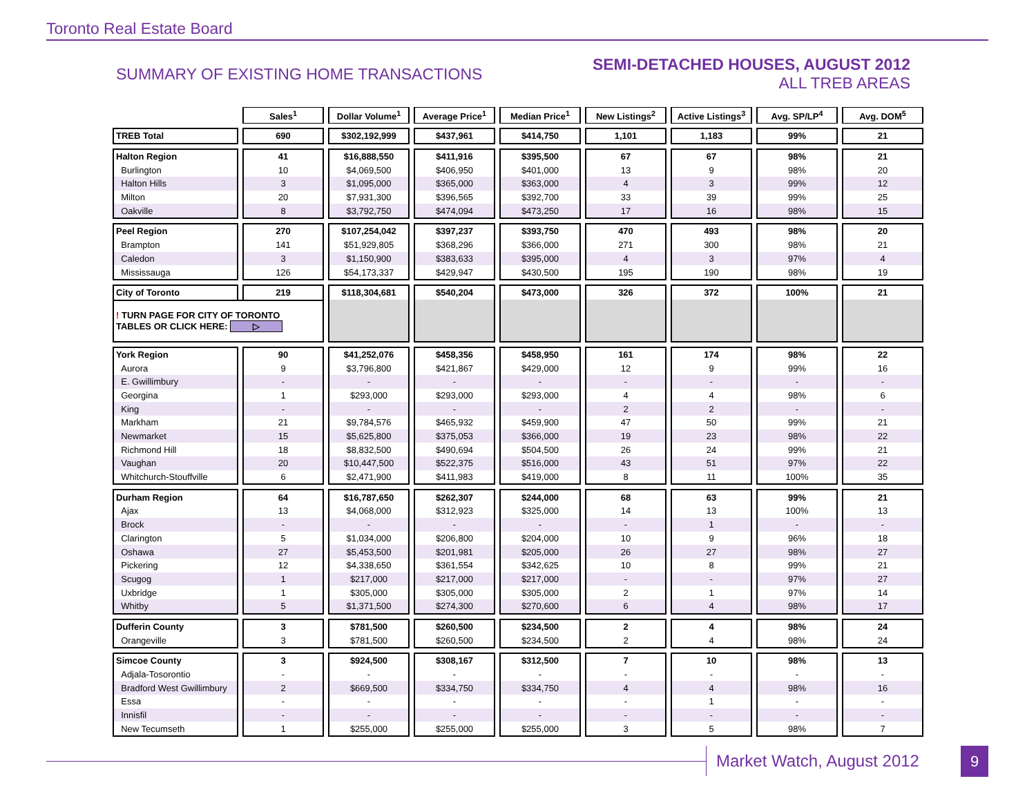Toronto Real Estate Board
SUMMARY OF EXISTING HOME TRANSACTIONS
SEMI-DETACHED HOUSES, AUGUST 2012
ALL TREB AREAS
| | Sales<sup>1</sup> | Dollar Volume<sup>1</sup> | Average Price<sup>1</sup> | Median Price<sup>1</sup> | New Listings<sup>2</sup> | Active Listings<sup>3</sup> | Avg. SP/LP<sup>4</sup> | Avg. DOM<sup>5</sup> |
| TREB Total | 690 | $302,192,999 | $437,961 | $414,750 | 1,101 | 1,183 | 99% | 21 |
| Halton Region | 41 | $16,888,550 | $411,916 | $395,500 | 67 | 67 | 98% | 21 |
| Burlington | 10 | $4,069,500 | $406,950 | $401,000 | 13 | 9 | 98% | 20 |
| Halton Hills | 3 | $1,095,000 | $365,000 | $363,000 | 4 | 3 | 99% | 12 |
| Milton | 20 | $7,931,300 | $396,565 | $392,700 | 33 | 39 | 99% | 25 |
| Oakville | 8 | $3,792,750 | $474,094 | $473,250 | 17 | 16 | 98% | 15 |
| Peel Region | 270 | $107,254,042 | $397,237 | $393,750 | 470 | 493 | 98% | 20 |
| Brampton | 141 | $51,929,805 | $368,296 | $366,000 | 271 | 300 | 98% | 21 |
| Caledon | 3 | $1,150,900 | $383,633 | $395,000 | 4 | 3 | 97% | 4 |
| Mississauga | 126 | $54,173,337 | $429,947 | $430,500 | 195 | 190 | 98% | 19 |
| City of Toronto | 219 | $118,304,681 | $540,204 | $473,000 | 326 | 372 | 100% | 21 |
| ! TURN PAGE FOR CITY OF TORONTO TABLES OR CLICK HERE: ▷ | | | | | | | | |
| York Region | 90 | $41,252,076 | $458,356 | $458,950 | 161 | 174 | 98% | 22 |
| Aurora | 9 | $3,796,800 | $421,867 | $429,000 | 12 | 9 | 99% | 16 |
| E. Gwillimbury | - | - | - | - | - | - | - | - |
| Georgina | 1 | $293,000 | $293,000 | $293,000 | 4 | 4 | 98% | 6 |
| King | - | - | - | - | 2 | 2 | - | - |
| Markham | 21 | $9,784,576 | $465,932 | $459,900 | 47 | 50 | 99% | 21 |
| Newmarket | 15 | $5,625,800 | $375,053 | $366,000 | 19 | 23 | 98% | 22 |
| Richmond Hill | 18 | $8,832,500 | $490,694 | $504,500 | 26 | 24 | 99% | 21 |
| Vaughan | 20 | $10,447,500 | $522,375 | $516,000 | 43 | 51 | 97% | 22 |
| Whitchurch-Stouffville | 6 | $2,471,900 | $411,983 | $419,000 | 8 | 11 | 100% | 35 |
| Durham Region | 64 | $16,787,650 | $262,307 | $244,000 | 68 | 63 | 99% | 21 |
| Ajax | 13 | $4,068,000 | $312,923 | $325,000 | 14 | 13 | 100% | 13 |
| Brock | - | - | - | - | - | 1 | - | - |
| Clarington | 5 | $1,034,000 | $206,800 | $204,000 | 10 | 9 | 96% | 18 |
| Oshawa | 27 | $5,453,500 | $201,981 | $205,000 | 26 | 27 | 98% | 27 |
| Pickering | 12 | $4,338,650 | $361,554 | $342,625 | 10 | 8 | 99% | 21 |
| Scugog | 1 | $217,000 | $217,000 | $217,000 | - | - | 97% | 27 |
| Uxbridge | 1 | $305,000 | $305,000 | $305,000 | 2 | 1 | 97% | 14 |
| Whitby | 5 | $1,371,500 | $274,300 | $270,600 | 6 | 4 | 98% | 17 |
| Dufferin County | 3 | $781,500 | $260,500 | $234,500 | 2 | 4 | 98% | 24 |
| Orangeville | 3 | $781,500 | $260,500 | $234,500 | 2 | 4 | 98% | 24 |
| Simcoe County | 3 | $924,500 | $308,167 | $312,500 | 7 | 10 | 98% | 13 |
| Adjala-Tosorontio | - | - | - | - | - | - | - | - |
| Bradford West Gwillimbury | 2 | $669,500 | $334,750 | $334,750 | 4 | 4 | 98% | 16 |
| Essa | - | - | - | - | - | 1 | - | - |
| Innisfil | - | - | - | - | - | - | - | - |
| New Tecumseth | 1 | $255,000 | $255,000 | $255,000 | 3 | 5 | 98% | 7 |
Market Watch, August 2012 9